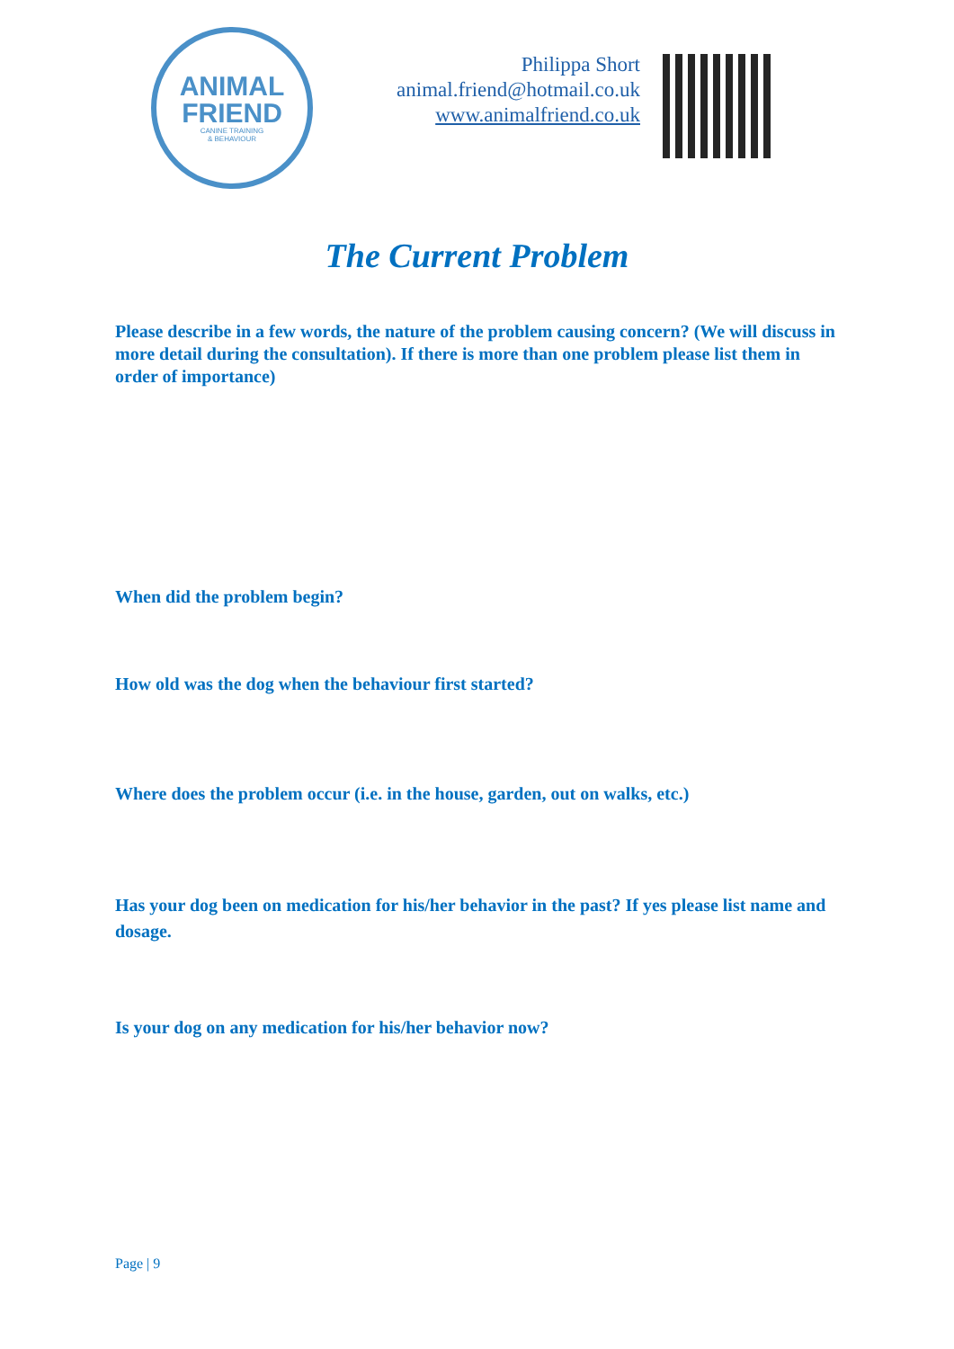ANIMAL
FRIEND
CANINE TRAINING
& BEHAVIOUR
Philippa Short
animal.friend@hotmail.co.uk
www.animalfriend.co.uk
The Current Problem
Please describe in a few words, the nature of the problem causing concern? (We will discuss in more detail during the consultation). If there is more than one problem please list them in order of importance)
When did the problem begin?
How old was the dog when the behaviour first started?
Where does the problem occur (i.e. in the house, garden, out on walks, etc.)
Has your dog been on medication for his/her behavior in the past? If yes please list name and dosage.
Is your dog on any medication for his/her behavior now?
Page | 9